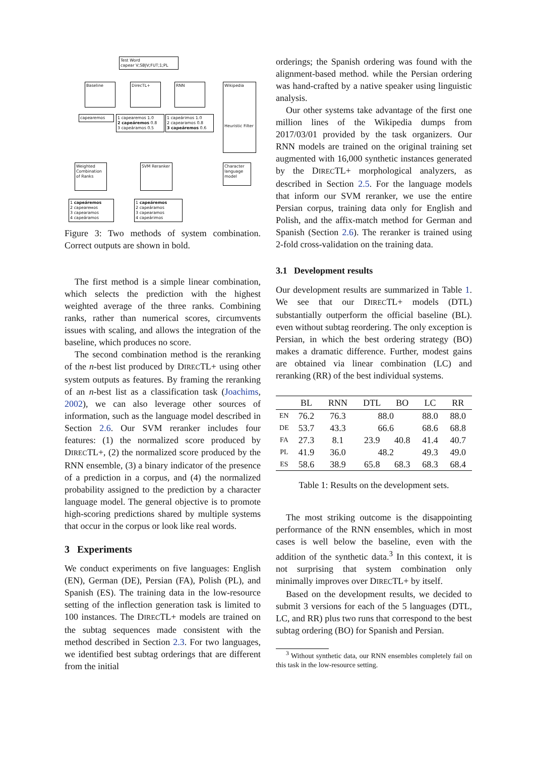Test Word
capear V;SBJV;FUT;1;PL
Baseline DirecTL+ RNN
Wikipedia
Heuristic Filter
capearemos
1 capearemos 1.0
2 capeáremos 0.8
3 capeáramos 0.5
1 capeárimos 1.0
2 capearamos 0.8
3 capeáremos 0.6
Weighted Combination of Ranks
SVM Reranker
Character language model
1 capeáremos
2 capeareмos
3 capearamos
4 capeáramos
1 capeáremos
2 capeáramos
3 capearamos
4 capeárimos
Figure 3: Two methods of system combination. Correct outputs are shown in bold.
The first method is a simple linear combination, which selects the prediction with the highest weighted average of the three ranks. Combining ranks, rather than numerical scores, circumvents issues with scaling, and allows the integration of the baseline, which produces no score.
The second combination method is the reranking of the n-best list produced by DIRECTL+ using other system outputs as features. By framing the reranking of an n-best list as a classification task (Joachims, 2002), we can also leverage other sources of information, such as the language model described in Section 2.6. Our SVM reranker includes four features: (1) the normalized score produced by DIRECTL+, (2) the normalized score produced by the RNN ensemble, (3) a binary indicator of the presence of a prediction in a corpus, and (4) the normalized probability assigned to the prediction by a character language model. The general objective is to promote high-scoring predictions shared by multiple systems that occur in the corpus or look like real words.
3 Experiments
We conduct experiments on five languages: English (EN), German (DE), Persian (FA), Polish (PL), and Spanish (ES). The training data in the low-resource setting of the inflection generation task is limited to 100 instances. The DIRECTL+ models are trained on the subtag sequences made consistent with the method described in Section 2.3. For two languages, we identified best subtag orderings that are different from the initial
orderings; the Spanish ordering was found with the alignment-based method. while the Persian ordering was hand-crafted by a native speaker using linguistic analysis.
Our other systems take advantage of the first one million lines of the Wikipedia dumps from 2017/03/01 provided by the task organizers. Our RNN models are trained on the original training set augmented with 16,000 synthetic instances generated by the DIRECTL+ morphological analyzers, as described in Section 2.5. For the language models that inform our SVM reranker, we use the entire Persian corpus, training data only for English and Polish, and the affix-match method for German and Spanish (Section 2.6). The reranker is trained using 2-fold cross-validation on the training data.
3.1 Development results
Our development results are summarized in Table 1. We see that our DIRECTL+ models (DTL) substantially outperform the official baseline (BL). even without subtag reordering. The only exception is Persian, in which the best ordering strategy (BO) makes a dramatic difference. Further, modest gains are obtained via linear combination (LC) and reranking (RR) of the best individual systems.
| | BL | RNN | DTL | BO | LC | RR |
| --- | --- | --- | --- | --- | --- | --- |
| EN | 76.2 | 76.3 | 88.0 | | 88.0 | 88.0 |
| DE | 53.7 | 43.3 | 66.6 | | 68.6 | 68.8 |
| FA | 27.3 | 8.1 | 23.9 | 40.8 | 41.4 | 40.7 |
| PL | 41.9 | 36.0 | 48.2 | | 49.3 | 49.0 |
| ES | 58.6 | 38.9 | 65.8 | 68.3 | 68.3 | 68.4 |
Table 1: Results on the development sets.
The most striking outcome is the disappointing performance of the RNN ensembles, which in most cases is well below the baseline, even with the addition of the synthetic data.<sup>3</sup> In this context, it is not surprising that system combination only minimally improves over DIRECTL+ by itself.
Based on the development results, we decided to submit 3 versions for each of the 5 languages (DTL, LC, and RR) plus two runs that correspond to the best subtag ordering (BO) for Spanish and Persian.
<sup>3</sup> Without synthetic data, our RNN ensembles completely fail on this task in the low-resource setting.